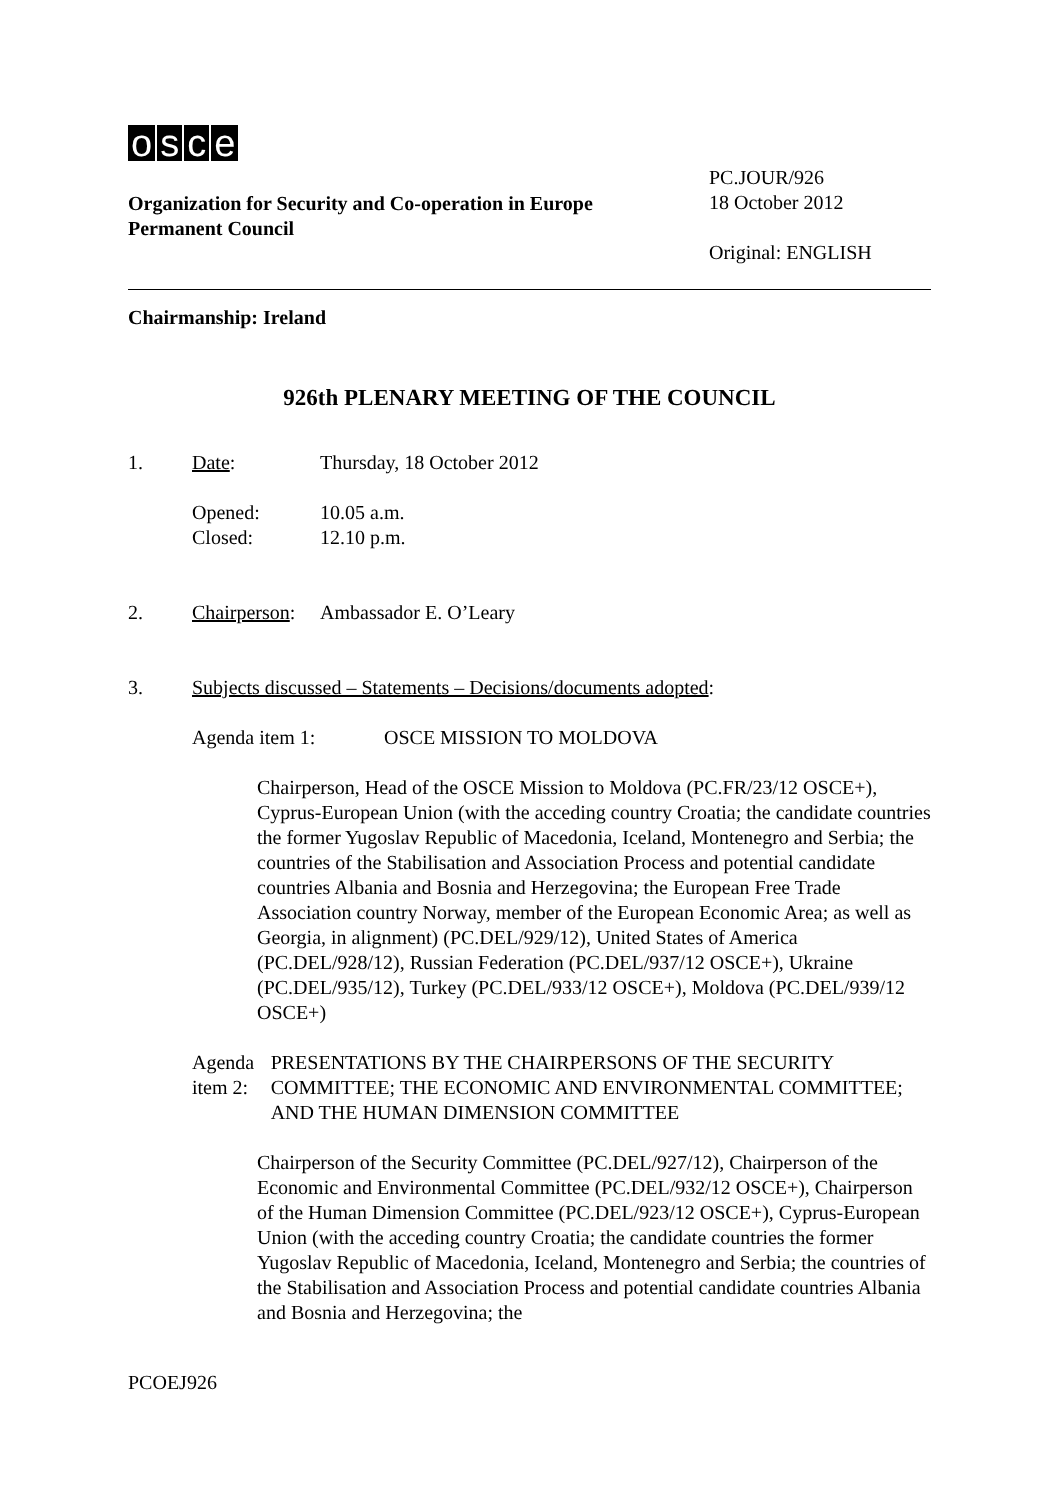osce
Organization for Security and Co-operation in Europe
Permanent Council
PC.JOUR/926
18 October 2012
Original: ENGLISH
Chairmanship: Ireland
926th PLENARY MEETING OF THE COUNCIL
1. Date: Thursday, 18 October 2012
Opened:
Closed:
10.05 a.m.
12.10 p.m.
2. Chairperson:
Ambassador E. O’Leary
3. Subjects discussed – Statements – Decisions/documents adopted:
Agenda item 1: OSCE MISSION TO MOLDOVA
Chairperson, Head of the OSCE Mission to Moldova (PC.FR/23/12 OSCE+), Cyprus-European Union (with the acceding country Croatia; the candidate countries the former Yugoslav Republic of Macedonia, Iceland, Montenegro and Serbia; the countries of the Stabilisation and Association Process and potential candidate countries Albania and Bosnia and Herzegovina; the European Free Trade Association country Norway, member of the European Economic Area; as well as Georgia, in alignment) (PC.DEL/929/12), United States of America (PC.DEL/928/12), Russian Federation (PC.DEL/937/12 OSCE+), Ukraine (PC.DEL/935/12), Turkey (PC.DEL/933/12 OSCE+), Moldova (PC.DEL/939/12 OSCE+)
Agenda item 2: PRESENTATIONS BY THE CHAIRPERSONS OF THE SECURITY COMMITTEE; THE ECONOMIC AND ENVIRONMENTAL COMMITTEE; AND THE HUMAN DIMENSION COMMITTEE
Chairperson of the Security Committee (PC.DEL/927/12), Chairperson of the Economic and Environmental Committee (PC.DEL/932/12 OSCE+), Chairperson of the Human Dimension Committee (PC.DEL/923/12 OSCE+), Cyprus-European Union (with the acceding country Croatia; the candidate countries the former Yugoslav Republic of Macedonia, Iceland, Montenegro and Serbia; the countries of the Stabilisation and Association Process and potential candidate countries Albania and Bosnia and Herzegovina; the
PCOEJ926